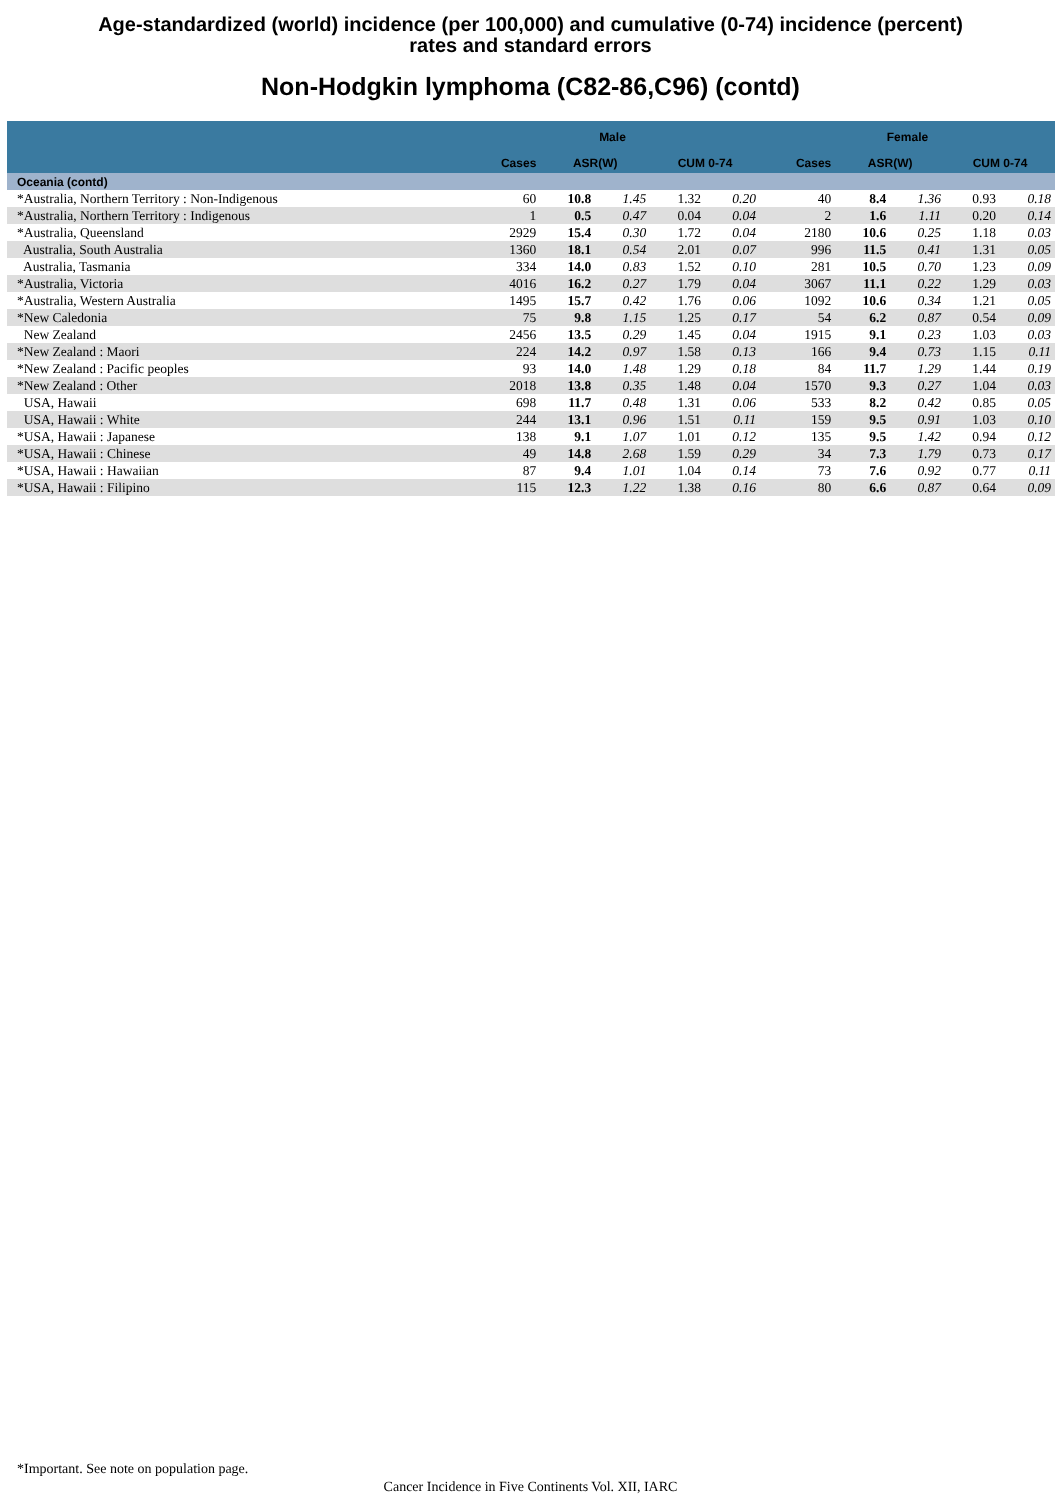Age-standardized (world) incidence (per 100,000) and cumulative (0-74) incidence (percent)
rates and standard errors
Non-Hodgkin lymphoma (C82-86,C96) (contd)
| | Male | | | | | Female | | | | |
| --- | --- | --- | --- | --- | --- | --- | --- | --- | --- | --- |
| | Cases | ASR(W) | | CUM 0-74 | | Cases | ASR(W) | | CUM 0-74 | |
| Oceania (contd) | | | | | | | | | | |
| *Australia, Northern Territory : Non-Indigenous | 60 | 10.8 | 1.45 | 1.32 | 0.20 | 40 | 8.4 | 1.36 | 0.93 | 0.18 |
| *Australia, Northern Territory : Indigenous | 1 | 0.5 | 0.47 | 0.04 | 0.04 | 2 | 1.6 | 1.11 | 0.20 | 0.14 |
| *Australia, Queensland | 2929 | 15.4 | 0.30 | 1.72 | 0.04 | 2180 | 10.6 | 0.25 | 1.18 | 0.03 |
| Australia, South Australia | 1360 | 18.1 | 0.54 | 2.01 | 0.07 | 996 | 11.5 | 0.41 | 1.31 | 0.05 |
| Australia, Tasmania | 334 | 14.0 | 0.83 | 1.52 | 0.10 | 281 | 10.5 | 0.70 | 1.23 | 0.09 |
| *Australia, Victoria | 4016 | 16.2 | 0.27 | 1.79 | 0.04 | 3067 | 11.1 | 0.22 | 1.29 | 0.03 |
| *Australia, Western Australia | 1495 | 15.7 | 0.42 | 1.76 | 0.06 | 1092 | 10.6 | 0.34 | 1.21 | 0.05 |
| *New Caledonia | 75 | 9.8 | 1.15 | 1.25 | 0.17 | 54 | 6.2 | 0.87 | 0.54 | 0.09 |
| New Zealand | 2456 | 13.5 | 0.29 | 1.45 | 0.04 | 1915 | 9.1 | 0.23 | 1.03 | 0.03 |
| *New Zealand : Maori | 224 | 14.2 | 0.97 | 1.58 | 0.13 | 166 | 9.4 | 0.73 | 1.15 | 0.11 |
| *New Zealand : Pacific peoples | 93 | 14.0 | 1.48 | 1.29 | 0.18 | 84 | 11.7 | 1.29 | 1.44 | 0.19 |
| *New Zealand : Other | 2018 | 13.8 | 0.35 | 1.48 | 0.04 | 1570 | 9.3 | 0.27 | 1.04 | 0.03 |
| USA, Hawaii | 698 | 11.7 | 0.48 | 1.31 | 0.06 | 533 | 8.2 | 0.42 | 0.85 | 0.05 |
| USA, Hawaii : White | 244 | 13.1 | 0.96 | 1.51 | 0.11 | 159 | 9.5 | 0.91 | 1.03 | 0.10 |
| *USA, Hawaii : Japanese | 138 | 9.1 | 1.07 | 1.01 | 0.12 | 135 | 9.5 | 1.42 | 0.94 | 0.12 |
| *USA, Hawaii : Chinese | 49 | 14.8 | 2.68 | 1.59 | 0.29 | 34 | 7.3 | 1.79 | 0.73 | 0.17 |
| *USA, Hawaii : Hawaiian | 87 | 9.4 | 1.01 | 1.04 | 0.14 | 73 | 7.6 | 0.92 | 0.77 | 0.11 |
| *USA, Hawaii : Filipino | 115 | 12.3 | 1.22 | 1.38 | 0.16 | 80 | 6.6 | 0.87 | 0.64 | 0.09 |
*Important. See note on population page.
Cancer Incidence in Five Continents Vol. XII, IARC